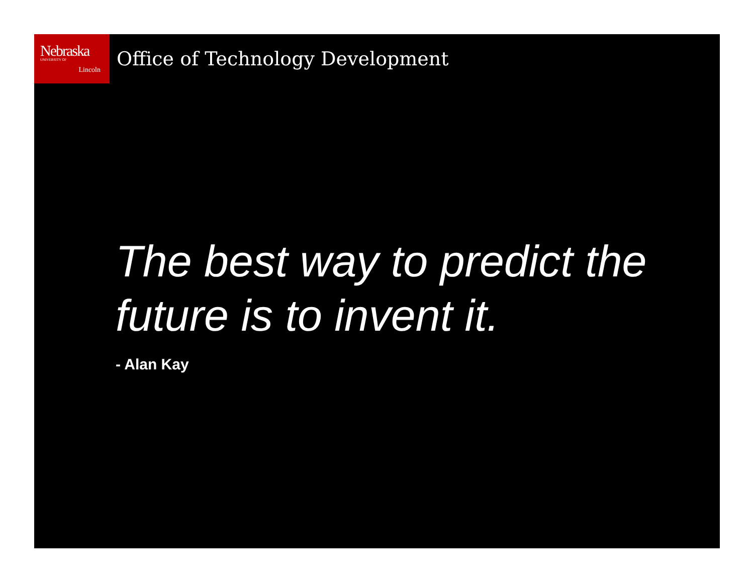Nebraska UNIVERSITY OF
Lincoln
Office of Technology Development
The best way to predict the future is to invent it.
- Alan Kay